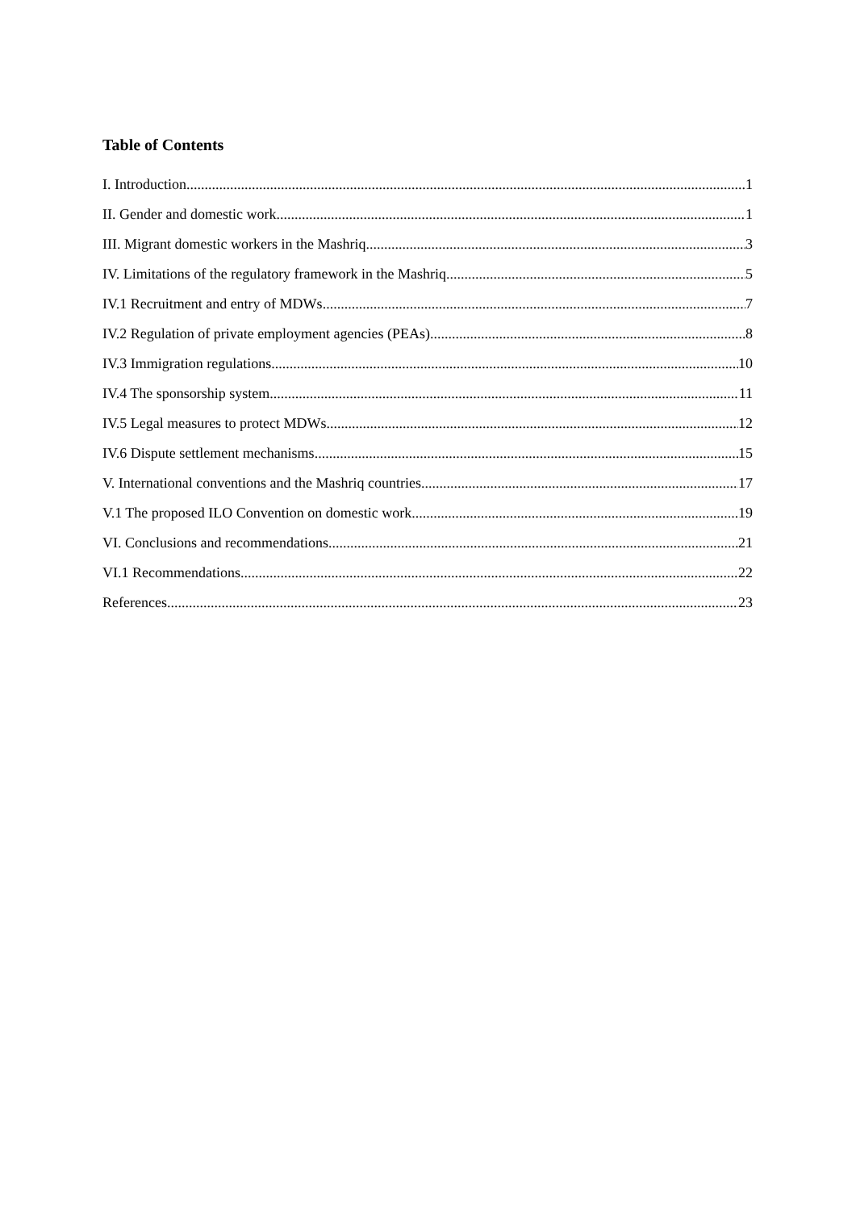Table of Contents
I. Introduction 1
II. Gender and domestic work 1
III. Migrant domestic workers in the Mashriq 3
IV. Limitations of the regulatory framework in the Mashriq 5
IV.1 Recruitment and entry of MDWs 7
IV.2 Regulation of private employment agencies (PEAs) 8
IV.3 Immigration regulations 10
IV.4 The sponsorship system 11
IV.5 Legal measures to protect MDWs 12
IV.6 Dispute settlement mechanisms 15
V. International conventions and the Mashriq countries 17
V.1 The proposed ILO Convention on domestic work 19
VI. Conclusions and recommendations 21
VI.1 Recommendations 22
References 23